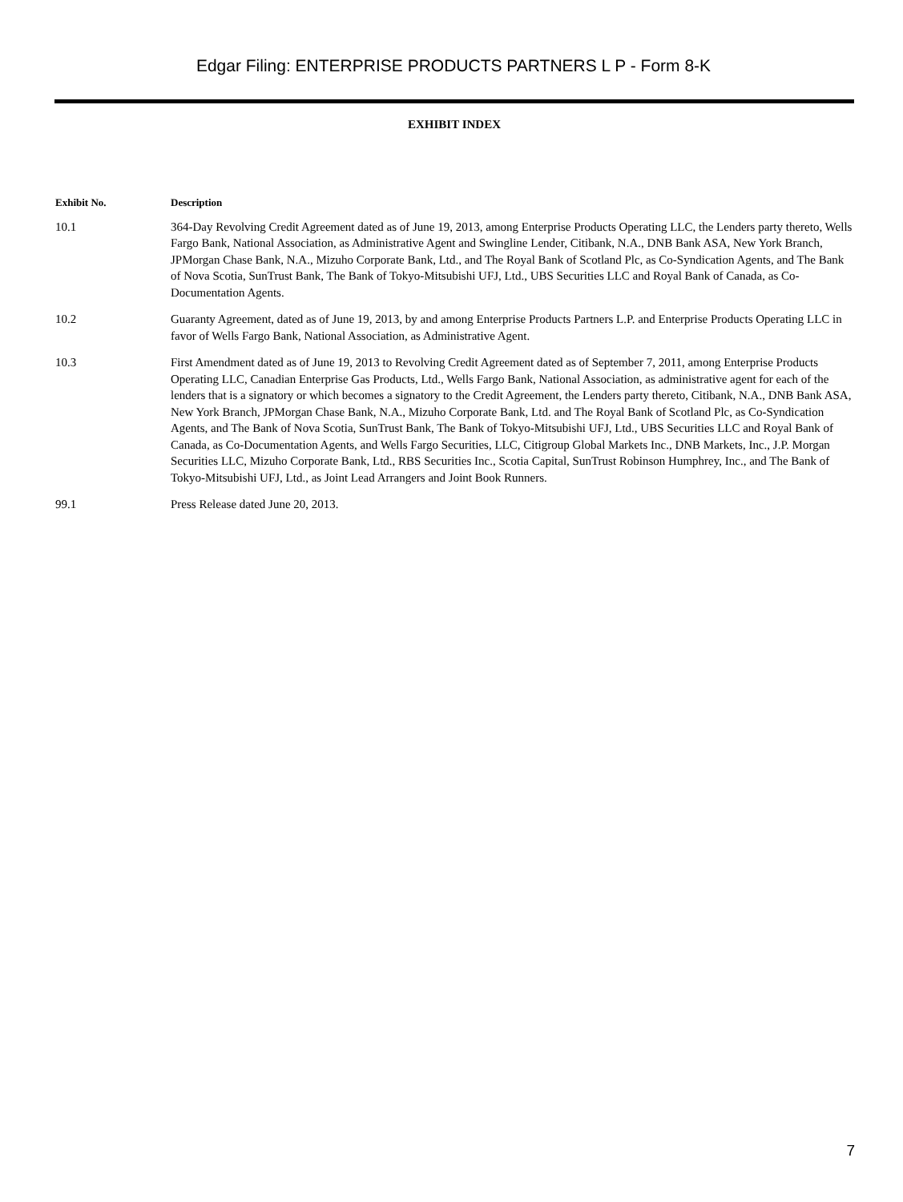Edgar Filing: ENTERPRISE PRODUCTS PARTNERS L P - Form 8-K
EXHIBIT INDEX
| Exhibit No. | Description |
| --- | --- |
| 10.1 | 364-Day Revolving Credit Agreement dated as of June 19, 2013, among Enterprise Products Operating LLC, the Lenders party thereto, Wells Fargo Bank, National Association, as Administrative Agent and Swingline Lender, Citibank, N.A., DNB Bank ASA, New York Branch, JPMorgan Chase Bank, N.A., Mizuho Corporate Bank, Ltd., and The Royal Bank of Scotland Plc, as Co-Syndication Agents, and The Bank of Nova Scotia, SunTrust Bank, The Bank of Tokyo-Mitsubishi UFJ, Ltd., UBS Securities LLC and Royal Bank of Canada, as Co-Documentation Agents. |
| 10.2 | Guaranty Agreement, dated as of June 19, 2013, by and among Enterprise Products Partners L.P. and Enterprise Products Operating LLC in favor of Wells Fargo Bank, National Association, as Administrative Agent. |
| 10.3 | First Amendment dated as of June 19, 2013 to Revolving Credit Agreement dated as of September 7, 2011, among Enterprise Products Operating LLC, Canadian Enterprise Gas Products, Ltd., Wells Fargo Bank, National Association, as administrative agent for each of the lenders that is a signatory or which becomes a signatory to the Credit Agreement, the Lenders party thereto, Citibank, N.A., DNB Bank ASA, New York Branch, JPMorgan Chase Bank, N.A., Mizuho Corporate Bank, Ltd. and The Royal Bank of Scotland Plc, as Co-Syndication Agents, and The Bank of Nova Scotia, SunTrust Bank, The Bank of Tokyo-Mitsubishi UFJ, Ltd., UBS Securities LLC and Royal Bank of Canada, as Co-Documentation Agents, and Wells Fargo Securities, LLC, Citigroup Global Markets Inc., DNB Markets, Inc., J.P. Morgan Securities LLC, Mizuho Corporate Bank, Ltd., RBS Securities Inc., Scotia Capital, SunTrust Robinson Humphrey, Inc., and The Bank of Tokyo-Mitsubishi UFJ, Ltd., as Joint Lead Arrangers and Joint Book Runners. |
| 99.1 | Press Release dated June 20, 2013. |
7